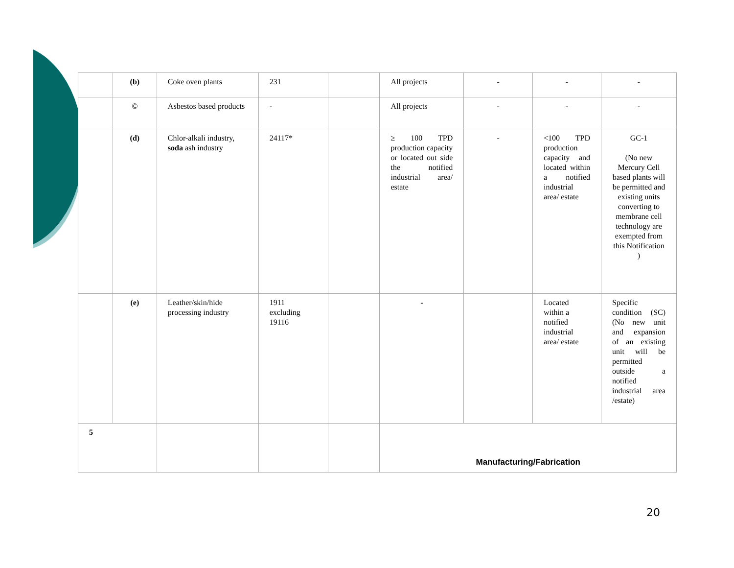| | (b) | Coke oven plants | 231 | | All projects | - | - | - |
| | © | Asbestos based products | - | | All projects | - | - | - |
| | (d) | Chlor-alkali industry, soda ash industry | 24117* | | ≥ 100 TPD production capacity or located out side the notified industrial area/ estate | - | <100 TPD production capacity and located within a notified industrial area/ estate | GC-1 (No new Mercury Cell based plants will be permitted and existing units converting to membrane cell technology are exempted from this Notification ) |
| | (e) | Leather/skin/hide processing industry | 1911 excluding 19116 | | - | | Located within a notified industrial area/ estate | Specific condition (SC) (No new unit and expansion of an existing unit will be permitted outside a notified industrial area /estate) |
| 5 | | | | | Manufacturing/Fabrication | | | |
20